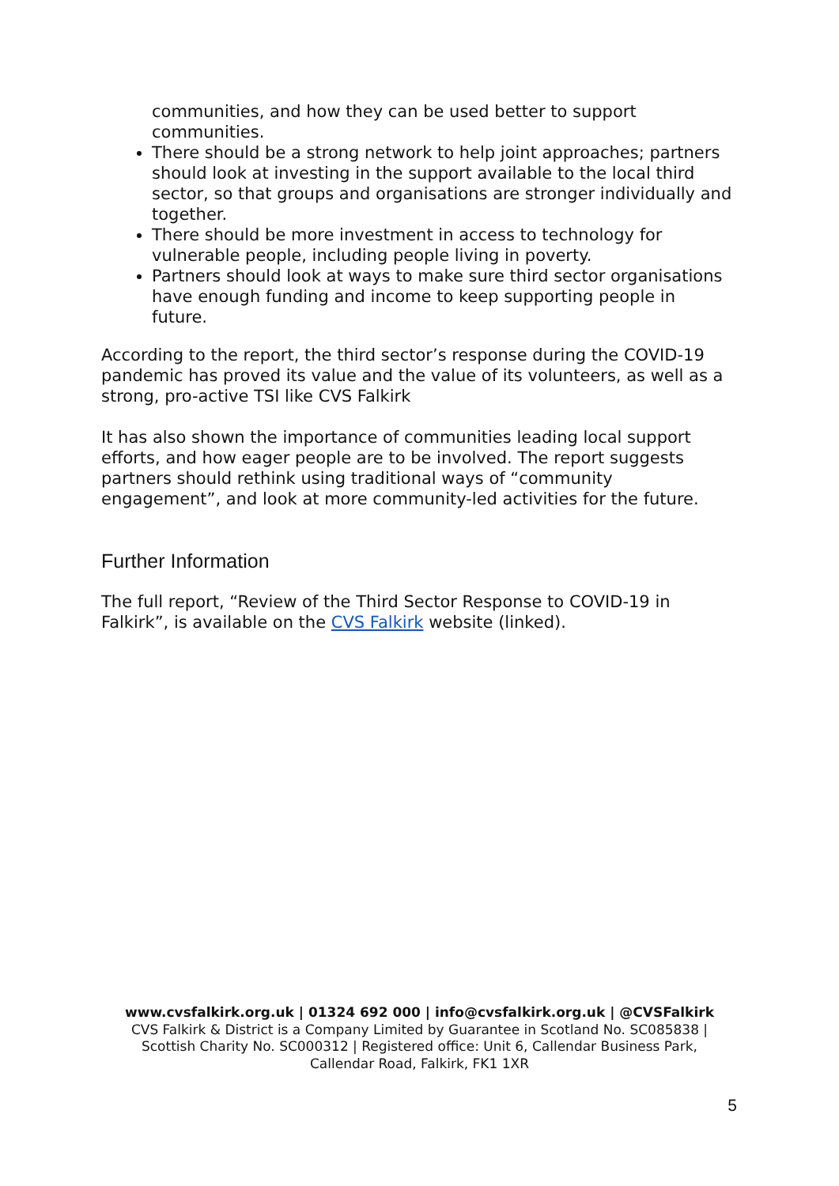communities, and how they can be used better to support communities.
There should be a strong network to help joint approaches; partners should look at investing in the support available to the local third sector, so that groups and organisations are stronger individually and together.
There should be more investment in access to technology for vulnerable people, including people living in poverty.
Partners should look at ways to make sure third sector organisations have enough funding and income to keep supporting people in future.
According to the report, the third sector’s response during the COVID-19 pandemic has proved its value and the value of its volunteers, as well as a strong, pro-active TSI like CVS Falkirk
It has also shown the importance of communities leading local support efforts, and how eager people are to be involved. The report suggests partners should rethink using traditional ways of “community engagement”, and look at more community-led activities for the future.
Further Information
The full report, “Review of the Third Sector Response to COVID-19 in Falkirk”, is available on the CVS Falkirk website (linked).
www.cvsfalkirk.org.uk | 01324 692 000 | info@cvsfalkirk.org.uk | @CVSFalkirk
CVS Falkirk & District is a Company Limited by Guarantee in Scotland No. SC085838 |
Scottish Charity No. SC000312 | Registered office: Unit 6, Callendar Business Park,
Callendar Road, Falkirk, FK1 1XR
5